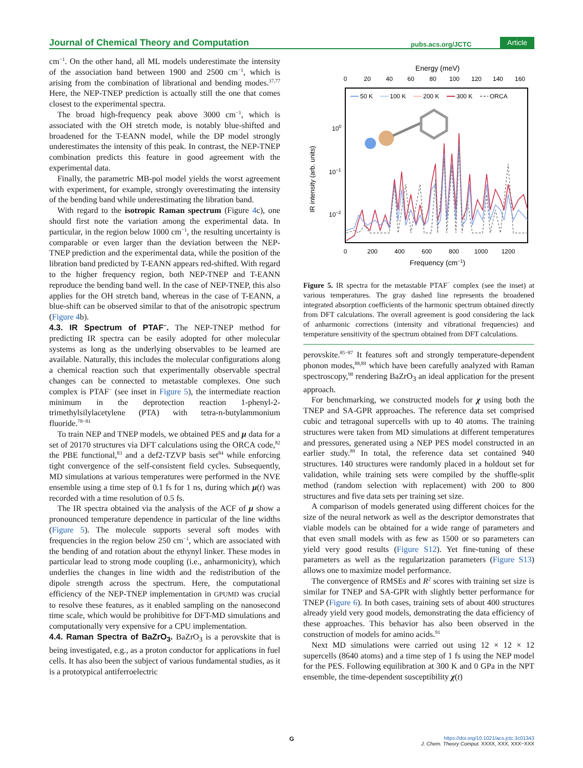Journal of Chemical Theory and Computation pubs.acs.org/JCTC Article
cm<sup>−1</sup>. On the other hand, all ML models underestimate the intensity of the association band between 1900 and 2500 cm<sup>−1</sup>, which is arising from the combination of librational and bending modes.<sup>37,77</sup> Here, the NEP-TNEP prediction is actually still the one that comes closest to the experimental spectra.
The broad high-frequency peak above 3000 cm<sup>−1</sup>, which is associated with the OH stretch mode, is notably blue-shifted and broadened for the T-EANN model, while the DP model strongly underestimates the intensity of this peak. In contrast, the NEP-TNEP combination predicts this feature in good agreement with the experimental data.
Finally, the parametric MB-pol model yields the worst agreement with experiment, for example, strongly overestimating the intensity of the bending band while underestimating the libration band.
With regard to the isotropic Raman spectrum (Figure 4c), one should first note the variation among the experimental data. In particular, in the region below 1000 cm<sup>−1</sup>, the resulting uncertainty is comparable or even larger than the deviation between the NEP-TNEP prediction and the experimental data, while the position of the libration band predicted by T-EANN appears red-shifted. With regard to the higher frequency region, both NEP-TNEP and T-EANN reproduce the bending band well. In the case of NEP-TNEP, this also applies for the OH stretch band, whereas in the case of T-EANN, a blue-shift can be observed similar to that of the anisotropic spectrum (Figure 4b).
4.3. IR Spectrum of PTAF<sup>−</sup>.
The NEP-TNEP method for predicting IR spectra can be easily adopted for other molecular systems as long as the underlying observables to be learned are available. Naturally, this includes the molecular configurations along a chemical reaction such that experimentally observable spectral changes can be connected to metastable complexes. One such complex is PTAF<sup>−</sup> (see inset in Figure 5), the intermediate reaction minimum in the deprotection reaction 1-phenyl-2-trimethylsilylacetylene (PTA) with tetra-n-butylammonium fluoride.<sup>78−81</sup>
To train NEP and TNEP models, we obtained PES and μ data for a set of 20170 structures via DFT calculations using the ORCA code,<sup>82</sup> the PBE functional,<sup>83</sup> and a def2-TZVP basis set<sup>84</sup> while enforcing tight convergence of the self-consistent field cycles. Subsequently, MD simulations at various temperatures were performed in the NVE ensemble using a time step of 0.1 fs for 1 ns, during which μ(t) was recorded with a time resolution of 0.5 fs.
The IR spectra obtained via the analysis of the ACF of μ show a pronounced temperature dependence in particular of the line widths (Figure 5). The molecule supports several soft modes with frequencies in the region below 250 cm<sup>−1</sup>, which are associated with the bending of and rotation about the ethynyl linker. These modes in particular lead to strong mode coupling (i.e., anharmonicity), which underlies the changes in line width and the redistribution of the dipole strength across the spectrum. Here, the computational efficiency of the NEP-TNEP implementation in GPUMD was crucial to resolve these features, as it enabled sampling on the nanosecond time scale, which would be prohibitive for DFT-MD simulations and computationally very expensive for a CPU implementation.
4.4. Raman Spectra of BaZrO<sub>3</sub>.
BaZrO<sub>3</sub> is a perovskite that is being investigated, e.g., as a proton conductor for applications in fuel cells. It has also been the subject of various fundamental studies, as it is a prototypical antiferroelectric
Energy (meV)
0
20
40
60
80
100
120
140
160
0
200
400
600
800
1000
1200
100
10−1
10−2
IR intensity (arb. units)
Frequency (cm−1)
50 K
100 K
200 K
300 K
ORCA
Figure 5. IR spectra for the metastable PTAF<sup>−</sup> complex (see the inset) at various temperatures. The gray dashed line represents the broadened integrated absorption coefficients of the harmonic spectrum obtained directly from DFT calculations. The overall agreement is good considering the lack of anharmonic corrections (intensity and vibrational frequencies) and temperature sensitivity of the spectrum obtained from DFT calculations.
perovskite.<sup>85−87</sup> It features soft and strongly temperature-dependent phonon modes,<sup>88,89</sup> which have been carefully analyzed with Raman spectroscopy,<sup>90</sup> rendering BaZrO<sub>3</sub> an ideal application for the present approach.
For benchmarking, we constructed models for χ using both the TNEP and SA-GPR approaches. The reference data set comprised cubic and tetragonal supercells with up to 40 atoms. The training structures were taken from MD simulations at different temperatures and pressures, generated using a NEP PES model constructed in an earlier study.<sup>89</sup> In total, the reference data set contained 940 structures. 140 structures were randomly placed in a holdout set for validation, while training sets were compiled by the shuffle-split method (random selection with replacement) with 200 to 800 structures and five data sets per training set size.
A comparison of models generated using different choices for the size of the neural network as well as the descriptor demonstrates that viable models can be obtained for a wide range of parameters and that even small models with as few as 1500 or so parameters can yield very good results (Figure S12). Yet fine-tuning of these parameters as well as the regularization parameters (Figure S13) allows one to maximize model performance.
The convergence of RMSEs and R<sup>2</sup> scores with training set size is similar for TNEP and SA-GPR with slightly better performance for TNEP (Figure 6). In both cases, training sets of about 400 structures already yield very good models, demonstrating the data efficiency of these approaches. This behavior has also been observed in the construction of models for amino acids.<sup>91</sup>
Next MD simulations were carried out using 12 × 12 × 12 supercells (8640 atoms) and a time step of 1 fs using the NEP model for the PES. Following equilibration at 300 K and 0 GPa in the NPT ensemble, the time-dependent susceptibility χ(t)
G
https://doi.org/10.1021/acs.jctc.3c01343
J. Chem. Theory Comput. XXXX, XXX, XXX−XXX